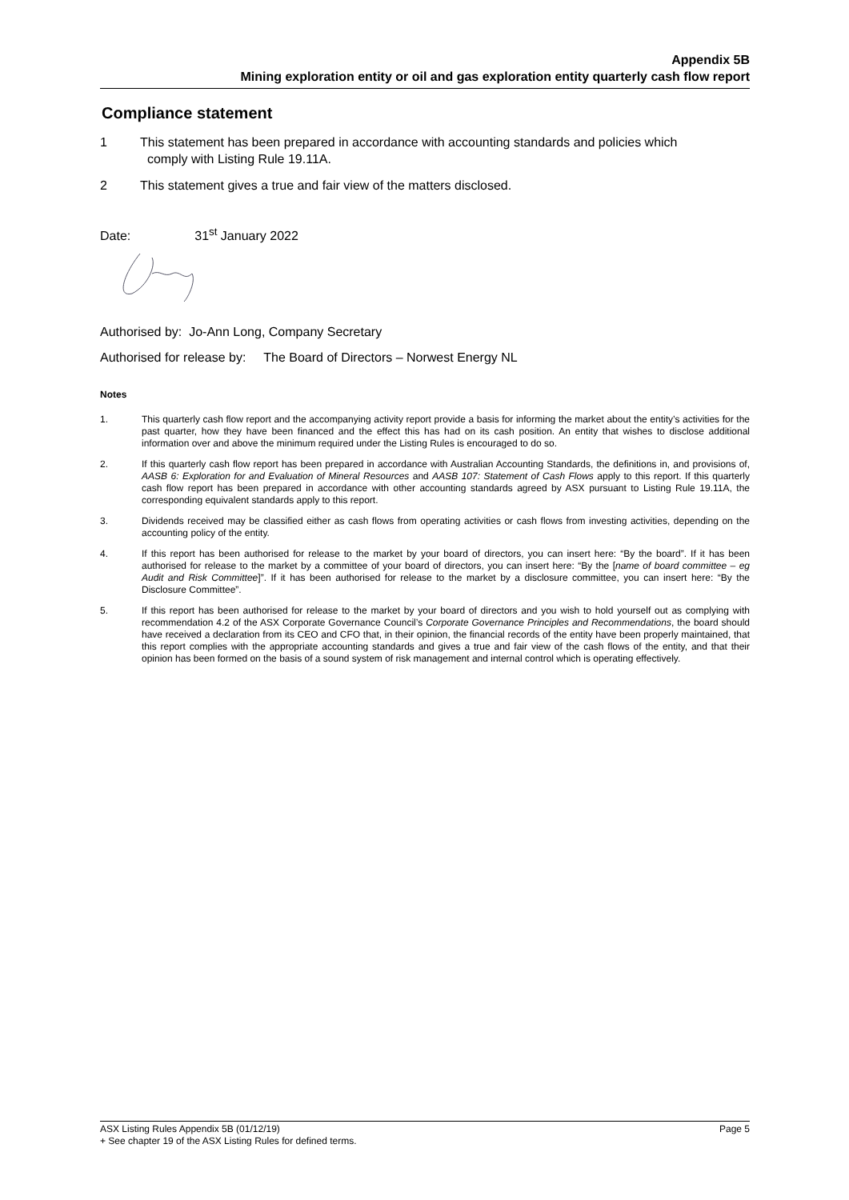Appendix 5B
Mining exploration entity or oil and gas exploration entity quarterly cash flow report
Compliance statement
1 This statement has been prepared in accordance with accounting standards and policies which
comply with Listing Rule 19.11A.
2 This statement gives a true and fair view of the matters disclosed.
Date: 31<sup>st</sup> January 2022
Authorised by: Jo-Ann Long, Company Secretary
Authorised for release by: The Board of Directors – Norwest Energy NL
Notes
1. This quarterly cash flow report and the accompanying activity report provide a basis for informing the market about the entity’s activities for the past quarter, how they have been financed and the effect this has had on its cash position. An entity that wishes to disclose additional information over and above the minimum required under the Listing Rules is encouraged to do so.
2. If this quarterly cash flow report has been prepared in accordance with Australian Accounting Standards, the definitions in, and provisions of, AASB 6: Exploration for and Evaluation of Mineral Resources and AASB 107: Statement of Cash Flows apply to this report. If this quarterly cash flow report has been prepared in accordance with other accounting standards agreed by ASX pursuant to Listing Rule 19.11A, the corresponding equivalent standards apply to this report.
3. Dividends received may be classified either as cash flows from operating activities or cash flows from investing activities, depending on the accounting policy of the entity.
4. If this report has been authorised for release to the market by your board of directors, you can insert here: “By the board”. If it has been authorised for release to the market by a committee of your board of directors, you can insert here: “By the [name of board committee – eg Audit and Risk Committee]”. If it has been authorised for release to the market by a disclosure committee, you can insert here: “By the Disclosure Committee”.
5. If this report has been authorised for release to the market by your board of directors and you wish to hold yourself out as complying with recommendation 4.2 of the ASX Corporate Governance Council’s Corporate Governance Principles and Recommendations, the board should have received a declaration from its CEO and CFO that, in their opinion, the financial records of the entity have been properly maintained, that this report complies with the appropriate accounting standards and gives a true and fair view of the cash flows of the entity, and that their opinion has been formed on the basis of a sound system of risk management and internal control which is operating effectively.
ASX Listing Rules Appendix 5B (01/12/19) Page 5
+ See chapter 19 of the ASX Listing Rules for defined terms.